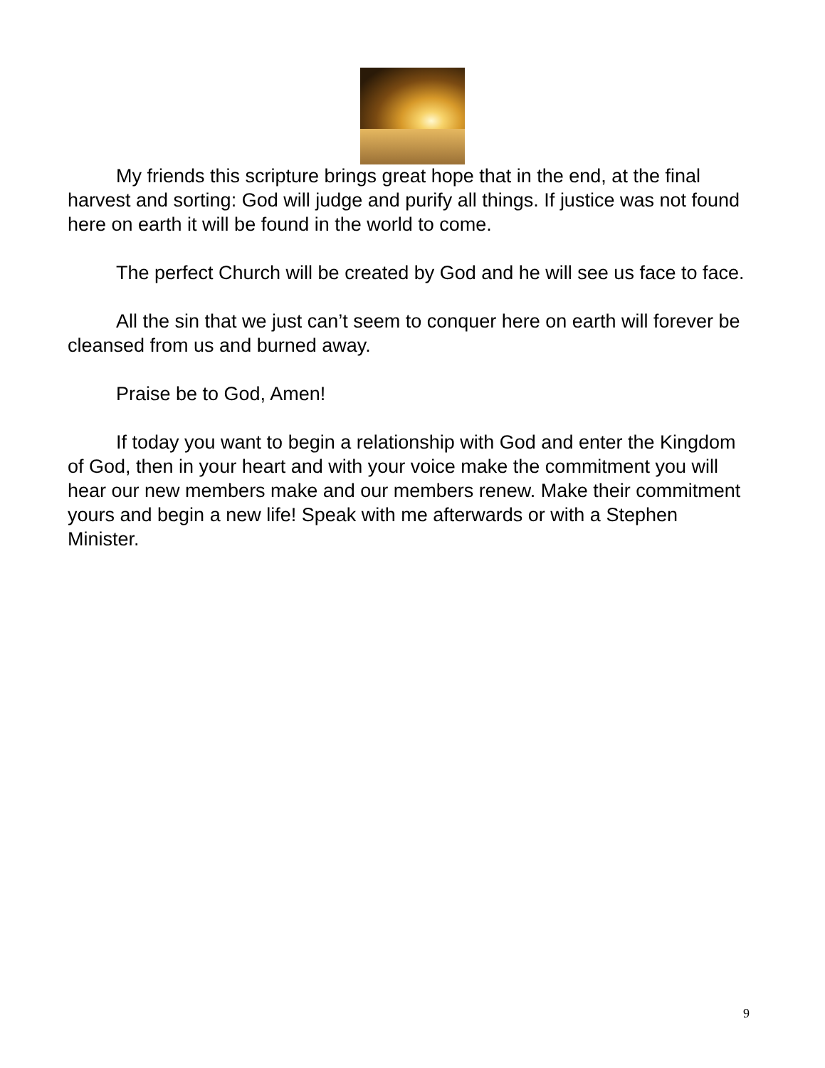My friends this scripture brings great hope that in the end, at the final harvest and sorting: God will judge and purify all things. If justice was not found here on earth it will be found in the world to come.
The perfect Church will be created by God and he will see us face to face.
All the sin that we just can’t seem to conquer here on earth will forever be cleansed from us and burned away.
Praise be to God, Amen!
If today you want to begin a relationship with God and enter the Kingdom of God, then in your heart and with your voice make the commitment you will hear our new members make and our members renew. Make their commitment yours and begin a new life! Speak with me afterwards or with a Stephen Minister.
9